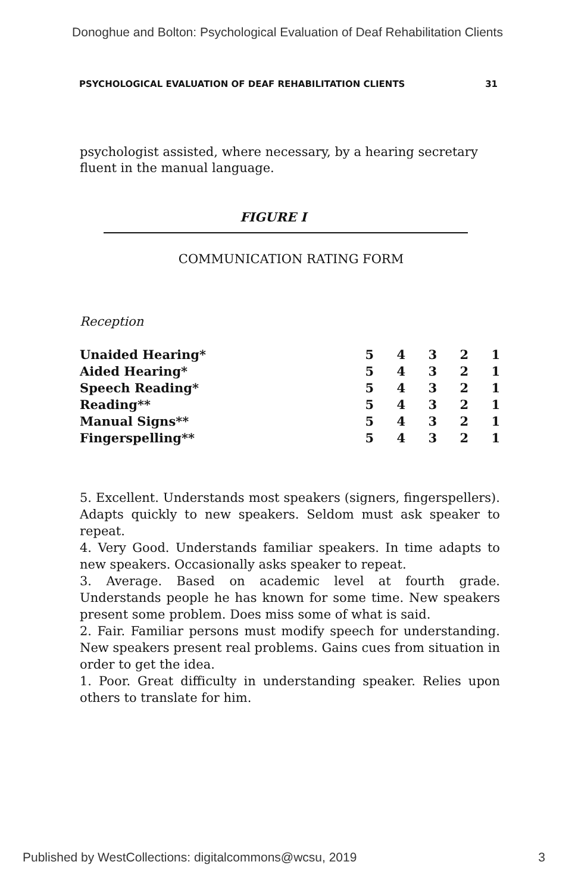Donoghue and Bolton: Psychological Evaluation of Deaf Rehabilitation Clients
PSYCHOLOGICAL EVALUATION OF DEAF REHABILITATION CLIENTS 31
psychologist assisted, where necessary, by a hearing secretary fluent in the manual language.
FIGURE I
COMMUNICATION RATING FORM
Reception
| Unaided Hearing* | 5 | 4 | 3 | 2 | 1 |
| Aided Hearing* | 5 | 4 | 3 | 2 | 1 |
| Speech Reading* | 5 | 4 | 3 | 2 | 1 |
| Reading** | 5 | 4 | 3 | 2 | 1 |
| Manual Signs** | 5 | 4 | 3 | 2 | 1 |
| Fingerspelling** | 5 | 4 | 3 | 2 | 1 |
5. Excellent. Understands most speakers (signers, fingerspellers). Adapts quickly to new speakers. Seldom must ask speaker to repeat.
4. Very Good. Understands familiar speakers. In time adapts to new speakers. Occasionally asks speaker to repeat.
3. Average. Based on academic level at fourth grade. Understands people he has known for some time. New speakers present some problem. Does miss some of what is said.
2. Fair. Familiar persons must modify speech for understanding. New speakers present real problems. Gains cues from situation in order to get the idea.
1. Poor. Great difficulty in understanding speaker. Relies upon others to translate for him.
Published by WestCollections: digitalcommons@wcsu, 2019 3